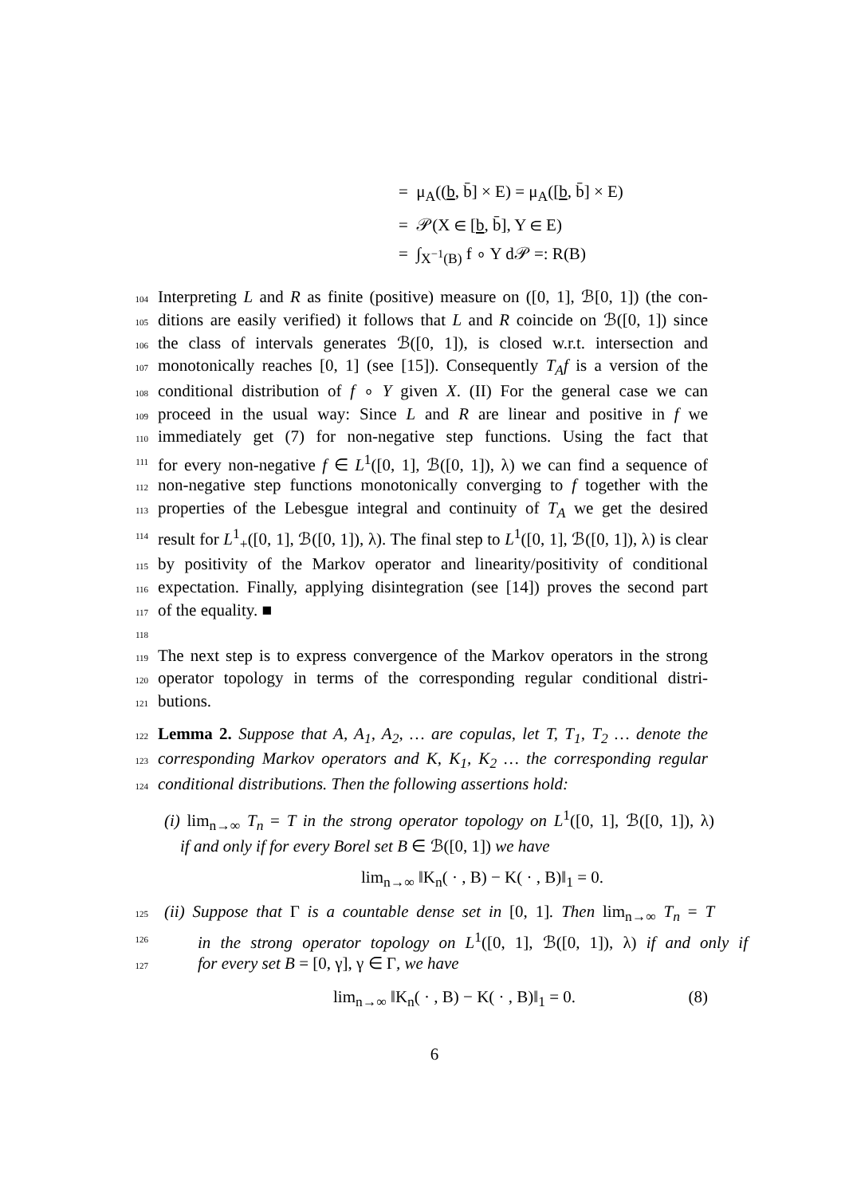= μ<sub>A</sub>((b, b̄] × E) = μ<sub>A</sub>([b, b̄] × E)
= 𝒫(X ∈ [b, b̄], Y ∈ E)
= ∫<sub>X<sup>−1</sup>(B)</sub> f ∘ Y d𝒫 =: R(B)
104 Interpreting L and R as finite (positive) measure on ([0, 1], ℬ[0, 1]) (the con-
105 ditions are easily verified) it follows that L and R coincide on ℬ([0, 1]) since
106 the class of intervals generates ℬ([0, 1]), is closed w.r.t. intersection and
107 monotonically reaches [0, 1] (see [15]). Consequently T<sub>A</sub>f is a version of the
108 conditional distribution of f ∘ Y given X. (II) For the general case we can
109 proceed in the usual way: Since L and R are linear and positive in f we
110 immediately get (7) for non-negative step functions. Using the fact that
111 for every non-negative f ∈ L<sup>1</sup>([0, 1], ℬ([0, 1]), λ) we can find a sequence of
112 non-negative step functions monotonically converging to f together with the
113 properties of the Lebesgue integral and continuity of T<sub>A</sub> we get the desired
114 result for L<sup>1</sup><sub>+</sub>([0, 1], ℬ([0, 1]), λ). The final step to L<sup>1</sup>([0, 1], ℬ([0, 1]), λ) is clear
115 by positivity of the Markov operator and linearity/positivity of conditional
116 expectation. Finally, applying disintegration (see [14]) proves the second part
117 of the equality. ■
118
119 The next step is to express convergence of the Markov operators in the strong
120 operator topology in terms of the corresponding regular conditional distri-
121 butions.
122 Lemma 2. Suppose that A, A<sub>1</sub>, A<sub>2</sub>, … are copulas, let T, T<sub>1</sub>, T<sub>2</sub> … denote the
123 corresponding Markov operators and K, K<sub>1</sub>, K<sub>2</sub> … the corresponding regular
124 conditional distributions. Then the following assertions hold:
(i) lim<sub>n→∞</sub> T<sub>n</sub> = T in the strong operator topology on L<sup>1</sup>([0, 1], ℬ([0, 1]), λ)
if and only if for every Borel set B ∈ ℬ([0, 1]) we have
lim<sub>n→∞</sub> ‖K<sub>n</sub>( · , B) − K( · , B)‖<sub>1</sub> = 0.
125 (ii) Suppose that Γ is a countable dense set in [0, 1]. Then lim<sub>n→∞</sub> T<sub>n</sub> = T
126 in the strong operator topology on L<sup>1</sup>([0, 1], ℬ([0, 1]), λ) if and only if
127 for every set B = [0, γ], γ ∈ Γ, we have
lim<sub>n→∞</sub> ‖K<sub>n</sub>( · , B) − K( · , B)‖<sub>1</sub> = 0. (8)
6